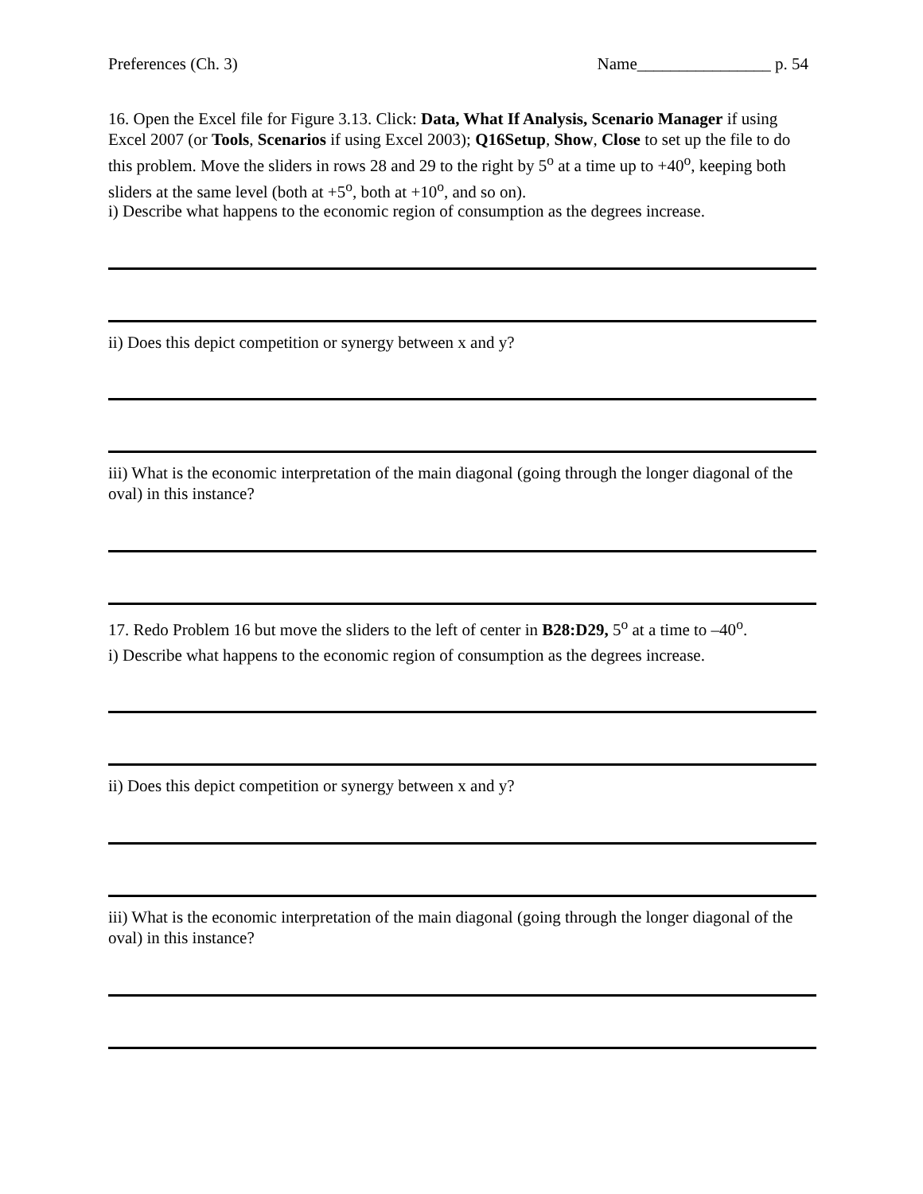Preferences (Ch. 3) Name________________ p. 54
16. Open the Excel file for Figure 3.13. Click: Data, What If Analysis, Scenario Manager if using Excel 2007 (or Tools, Scenarios if using Excel 2003); Q16Setup, Show, Close to set up the file to do this problem. Move the sliders in rows 28 and 29 to the right by 5<sup>o</sup> at a time up to +40<sup>o</sup>, keeping both sliders at the same level (both at +5<sup>o</sup>, both at +10<sup>o</sup>, and so on).
i) Describe what happens to the economic region of consumption as the degrees increase.
ii) Does this depict competition or synergy between x and y?
iii) What is the economic interpretation of the main diagonal (going through the longer diagonal of the oval) in this instance?
17. Redo Problem 16 but move the sliders to the left of center in B28:D29, 5<sup>o</sup> at a time to –40<sup>o</sup>.
i) Describe what happens to the economic region of consumption as the degrees increase.
ii) Does this depict competition or synergy between x and y?
iii) What is the economic interpretation of the main diagonal (going through the longer diagonal of the oval) in this instance?